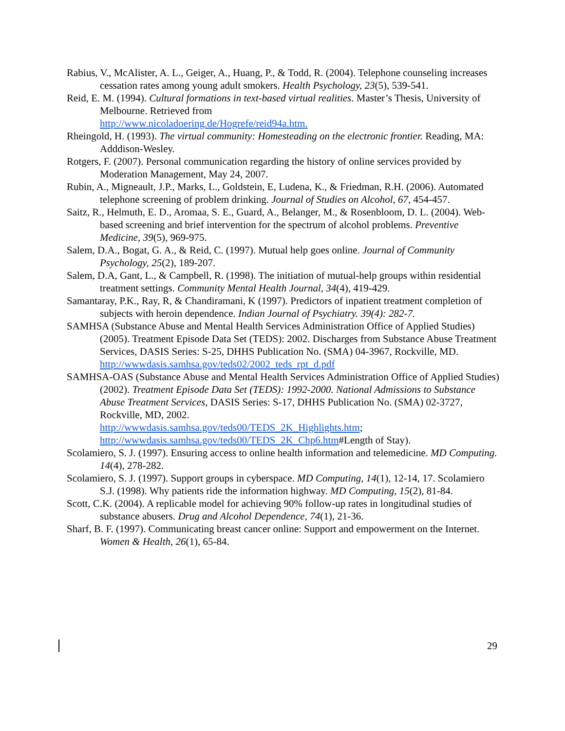Rabius, V., McAlister, A. L., Geiger, A., Huang, P., & Todd, R. (2004). Telephone counseling increases cessation rates among young adult smokers. Health Psychology, 23(5), 539-541.
Reid, E. M. (1994). Cultural formations in text-based virtual realities. Master’s Thesis, University of Melbourne. Retrieved from
http://www.nicoladoering.de/Hogrefe/reid94a.htm.
Rheingold, H. (1993). The virtual community: Homesteading on the electronic frontier. Reading, MA: Adddison-Wesley.
Rotgers, F. (2007). Personal communication regarding the history of online services provided by Moderation Management, May 24, 2007.
Rubin, A., Migneault, J.P., Marks, L., Goldstein, E, Ludena, K., & Friedman, R.H. (2006). Automated telephone screening of problem drinking. Journal of Studies on Alcohol, 67, 454-457.
Saitz, R., Helmuth, E. D., Aromaa, S. E., Guard, A., Belanger, M., & Rosenbloom, D. L. (2004). Web-based screening and brief intervention for the spectrum of alcohol problems. Preventive Medicine, 39(5), 969-975.
Salem, D.A., Bogat, G. A., & Reid, C. (1997). Mutual help goes online. Journal of Community Psychology, 25(2), 189-207.
Salem, D.A, Gant, L., & Campbell, R. (1998). The initiation of mutual-help groups within residential treatment settings. Community Mental Health Journal, 34(4), 419-429.
Samantaray, P.K., Ray, R, & Chandiramani, K (1997). Predictors of inpatient treatment completion of subjects with heroin dependence. Indian Journal of Psychiatry. 39(4): 282-7.
SAMHSA (Substance Abuse and Mental Health Services Administration Office of Applied Studies) (2005). Treatment Episode Data Set (TEDS): 2002. Discharges from Substance Abuse Treatment Services, DASIS Series: S-25, DHHS Publication No. (SMA) 04-3967, Rockville, MD.
http://wwwdasis.samhsa.gov/teds02/2002_teds_rpt_d.pdf
SAMHSA-OAS (Substance Abuse and Mental Health Services Administration Office of Applied Studies) (2002). Treatment Episode Data Set (TEDS): 1992-2000. National Admissions to Substance Abuse Treatment Services, DASIS Series: S-17, DHHS Publication No. (SMA) 02-3727, Rockville, MD, 2002.
http://wwwdasis.samhsa.gov/teds00/TEDS_2K_Highlights.htm;
http://wwwdasis.samhsa.gov/teds00/TEDS_2K_Chp6.htm#Length of Stay).
Scolamiero, S. J. (1997). Ensuring access to online health information and telemedicine. MD Computing. 14(4), 278-282.
Scolamiero, S. J. (1997). Support groups in cyberspace. MD Computing, 14(1), 12-14, 17. Scolamiero S.J. (1998). Why patients ride the information highway. MD Computing, 15(2), 81-84.
Scott, C.K. (2004). A replicable model for achieving 90% follow-up rates in longitudinal studies of substance abusers. Drug and Alcohol Dependence, 74(1), 21-36.
Sharf, B. F. (1997). Communicating breast cancer online: Support and empowerment on the Internet. Women & Health, 26(1), 65-84.
29